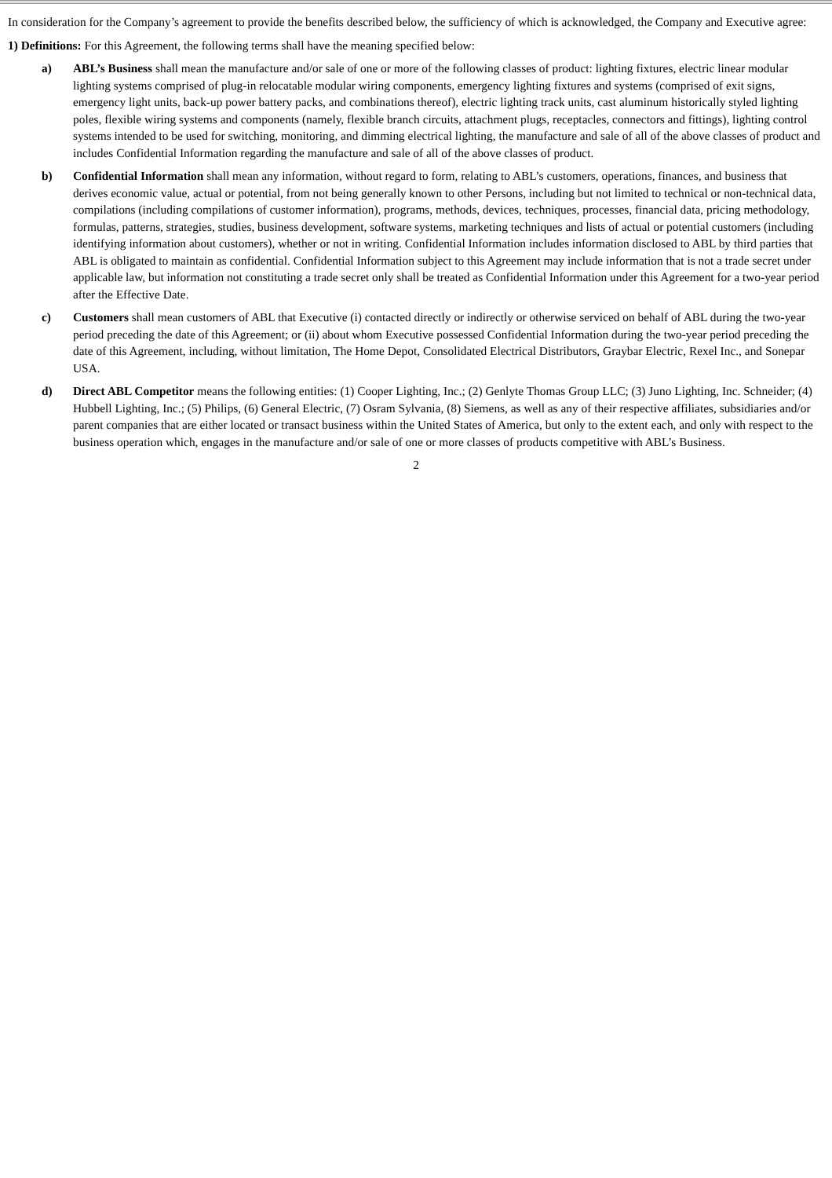In consideration for the Company’s agreement to provide the benefits described below, the sufficiency of which is acknowledged, the Company and Executive agree:
1) Definitions: For this Agreement, the following terms shall have the meaning specified below:
a) ABL’s Business shall mean the manufacture and/or sale of one or more of the following classes of product: lighting fixtures, electric linear modular lighting systems comprised of plug-in relocatable modular wiring components, emergency lighting fixtures and systems (comprised of exit signs, emergency light units, back-up power battery packs, and combinations thereof), electric lighting track units, cast aluminum historically styled lighting poles, flexible wiring systems and components (namely, flexible branch circuits, attachment plugs, receptacles, connectors and fittings), lighting control systems intended to be used for switching, monitoring, and dimming electrical lighting, the manufacture and sale of all of the above classes of product and includes Confidential Information regarding the manufacture and sale of all of the above classes of product.
b) Confidential Information shall mean any information, without regard to form, relating to ABL’s customers, operations, finances, and business that derives economic value, actual or potential, from not being generally known to other Persons, including but not limited to technical or non-technical data, compilations (including compilations of customer information), programs, methods, devices, techniques, processes, financial data, pricing methodology, formulas, patterns, strategies, studies, business development, software systems, marketing techniques and lists of actual or potential customers (including identifying information about customers), whether or not in writing. Confidential Information includes information disclosed to ABL by third parties that ABL is obligated to maintain as confidential. Confidential Information subject to this Agreement may include information that is not a trade secret under applicable law, but information not constituting a trade secret only shall be treated as Confidential Information under this Agreement for a two-year period after the Effective Date.
c) Customers shall mean customers of ABL that Executive (i) contacted directly or indirectly or otherwise serviced on behalf of ABL during the two-year period preceding the date of this Agreement; or (ii) about whom Executive possessed Confidential Information during the two-year period preceding the date of this Agreement, including, without limitation, The Home Depot, Consolidated Electrical Distributors, Graybar Electric, Rexel Inc., and Sonepar USA.
d) Direct ABL Competitor means the following entities: (1) Cooper Lighting, Inc.; (2) Genlyte Thomas Group LLC; (3) Juno Lighting, Inc. Schneider; (4) Hubbell Lighting, Inc.; (5) Philips, (6) General Electric, (7) Osram Sylvania, (8) Siemens, as well as any of their respective affiliates, subsidiaries and/or parent companies that are either located or transact business within the United States of America, but only to the extent each, and only with respect to the business operation which, engages in the manufacture and/or sale of one or more classes of products competitive with ABL’s Business.
2